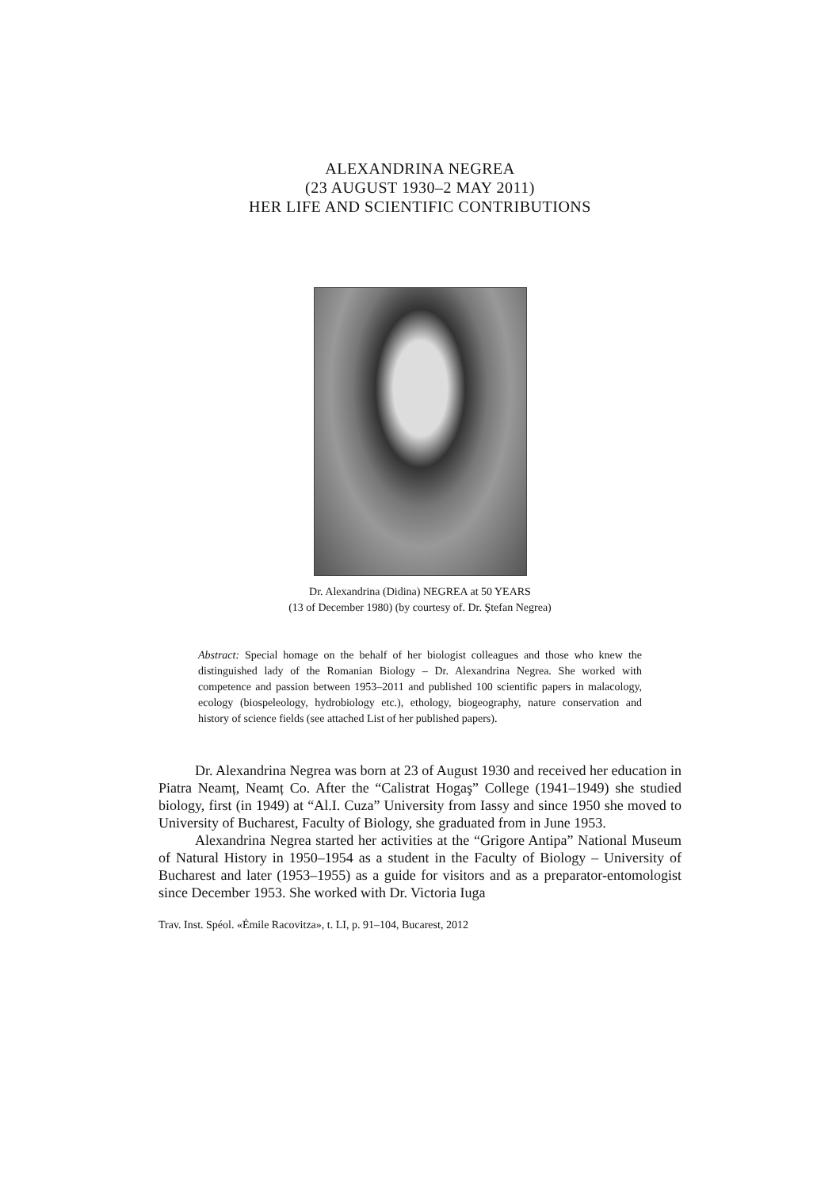ALEXANDRINA NEGREA
(23 AUGUST 1930–2 MAY 2011)
HER LIFE AND SCIENTIFIC CONTRIBUTIONS
Dr. Alexandrina (Didina) NEGREA at 50 YEARS
(13 of December 1980) (by courtesy of. Dr. Ştefan Negrea)
Abstract: Special homage on the behalf of her biologist colleagues and those who knew the distinguished lady of the Romanian Biology – Dr. Alexandrina Negrea. She worked with competence and passion between 1953–2011 and published 100 scientific papers in malacology, ecology (biospeleology, hydrobiology etc.), ethology, biogeography, nature conservation and history of science fields (see attached List of her published papers).
Dr. Alexandrina Negrea was born at 23 of August 1930 and received her education in Piatra Neamț, Neamț Co. After the “Calistrat Hogaş” College (1941–1949) she studied biology, first (in 1949) at “Al.I. Cuza” University from Iassy and since 1950 she moved to University of Bucharest, Faculty of Biology, she graduated from in June 1953.
Alexandrina Negrea started her activities at the “Grigore Antipa” National Museum of Natural History in 1950–1954 as a student in the Faculty of Biology – University of Bucharest and later (1953–1955) as a guide for visitors and as a preparator-entomologist since December 1953. She worked with Dr. Victoria Iuga
Trav. Inst. Spéol. «Émile Racovitza», t. LI, p. 91–104, Bucarest, 2012